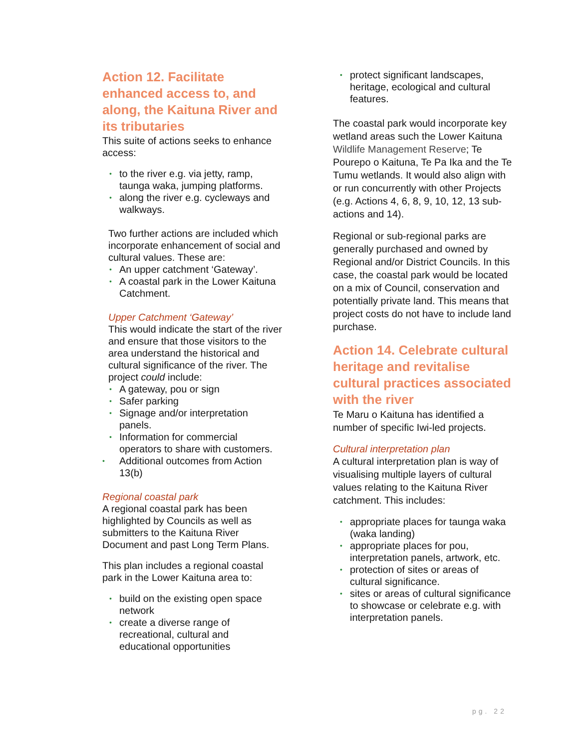Action 12. Facilitate enhanced access to, and along, the Kaituna River and its tributaries
This suite of actions seeks to enhance access:
• to the river e.g. via jetty, ramp, taunga waka, jumping platforms.
• along the river e.g. cycleways and walkways.
Two further actions are included which incorporate enhancement of social and cultural values. These are:
• An upper catchment ‘Gateway’.
• A coastal park in the Lower Kaituna Catchment.
Upper Catchment ‘Gateway’
This would indicate the start of the river and ensure that those visitors to the area understand the historical and cultural significance of the river. The project could include:
• A gateway, pou or sign
• Safer parking
• Signage and/or interpretation panels.
• Information for commercial operators to share with customers.
• Additional outcomes from Action 13(b)
Regional coastal park
A regional coastal park has been highlighted by Councils as well as submitters to the Kaituna River Document and past Long Term Plans.
This plan includes a regional coastal park in the Lower Kaituna area to:
• build on the existing open space network
• create a diverse range of recreational, cultural and educational opportunities
• protect significant landscapes, heritage, ecological and cultural features.
The coastal park would incorporate key wetland areas such the Lower Kaituna Wildlife Management Reserve; Te Pourepo o Kaituna, Te Pa Ika and the Te Tumu wetlands. It would also align with or run concurrently with other Projects (e.g. Actions 4, 6, 8, 9, 10, 12, 13 sub-actions and 14).
Regional or sub-regional parks are generally purchased and owned by Regional and/or District Councils. In this case, the coastal park would be located on a mix of Council, conservation and potentially private land. This means that project costs do not have to include land purchase.
Action 14. Celebrate cultural heritage and revitalise cultural practices associated with the river
Te Maru o Kaituna has identified a number of specific Iwi-led projects.
Cultural interpretation plan
A cultural interpretation plan is way of visualising multiple layers of cultural values relating to the Kaituna River catchment. This includes:
• appropriate places for taunga waka (waka landing)
• appropriate places for pou, interpretation panels, artwork, etc.
• protection of sites or areas of cultural significance.
• sites or areas of cultural significance to showcase or celebrate e.g. with interpretation panels.
pg. 22